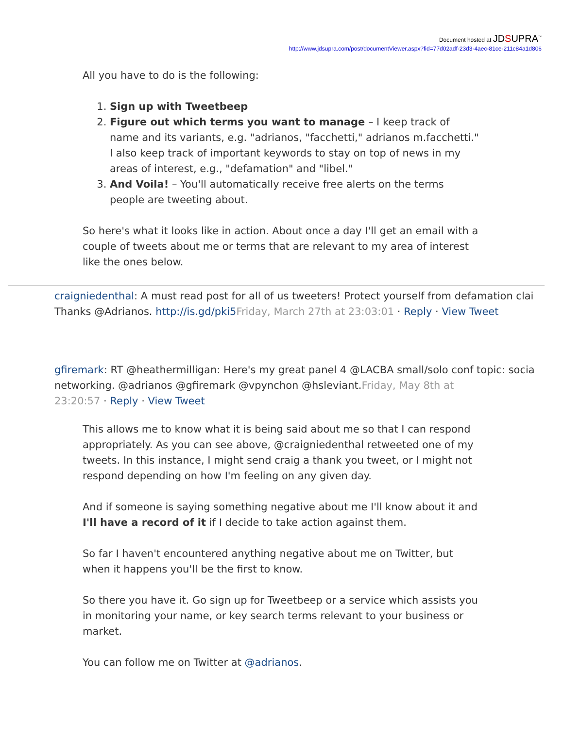Document hosted at JDSUPRA<sup>™</sup>
http://www.jdsupra.com/post/documentViewer.aspx?fid=77d02adf-23d3-4aec-81ce-211c84a1d806
All you have to do is the following:
1. Sign up with Tweetbeep
2. Figure out which terms you want to manage – I keep track of name and its variants, e.g. "adrianos, "facchetti," adrianos m.facchetti." I also keep track of important keywords to stay on top of news in my areas of interest, e.g., "defamation" and "libel."
3. And Voila! – You'll automatically receive free alerts on the terms people are tweeting about.
So here's what it looks like in action. About once a day I'll get an email with a couple of tweets about me or terms that are relevant to my area of interest like the ones below.
craigniedenthal: A must read post for all of us tweeters! Protect yourself from defamation clai
Thanks @Adrianos. http://is.gd/pki5 Friday, March 27th at 23:03:01 · Reply · View Tweet
gfiremark: RT @heathermilligan: Here's my great panel 4 @LACBA small/solo conf topic: socia
networking. @adrianos @gfiremark @vpynchon @hsleviant.Friday, May 8th at
23:20:57 · Reply · View Tweet
This allows me to know what it is being said about me so that I can respond appropriately. As you can see above, @craigniedenthal retweeted one of my tweets. In this instance, I might send craig a thank you tweet, or I might not respond depending on how I'm feeling on any given day.
And if someone is saying something negative about me I'll know about it and I'll have a record of it if I decide to take action against them.
So far I haven't encountered anything negative about me on Twitter, but when it happens you'll be the first to know.
So there you have it. Go sign up for Tweetbeep or a service which assists you in monitoring your name, or key search terms relevant to your business or market.
You can follow me on Twitter at @adrianos.